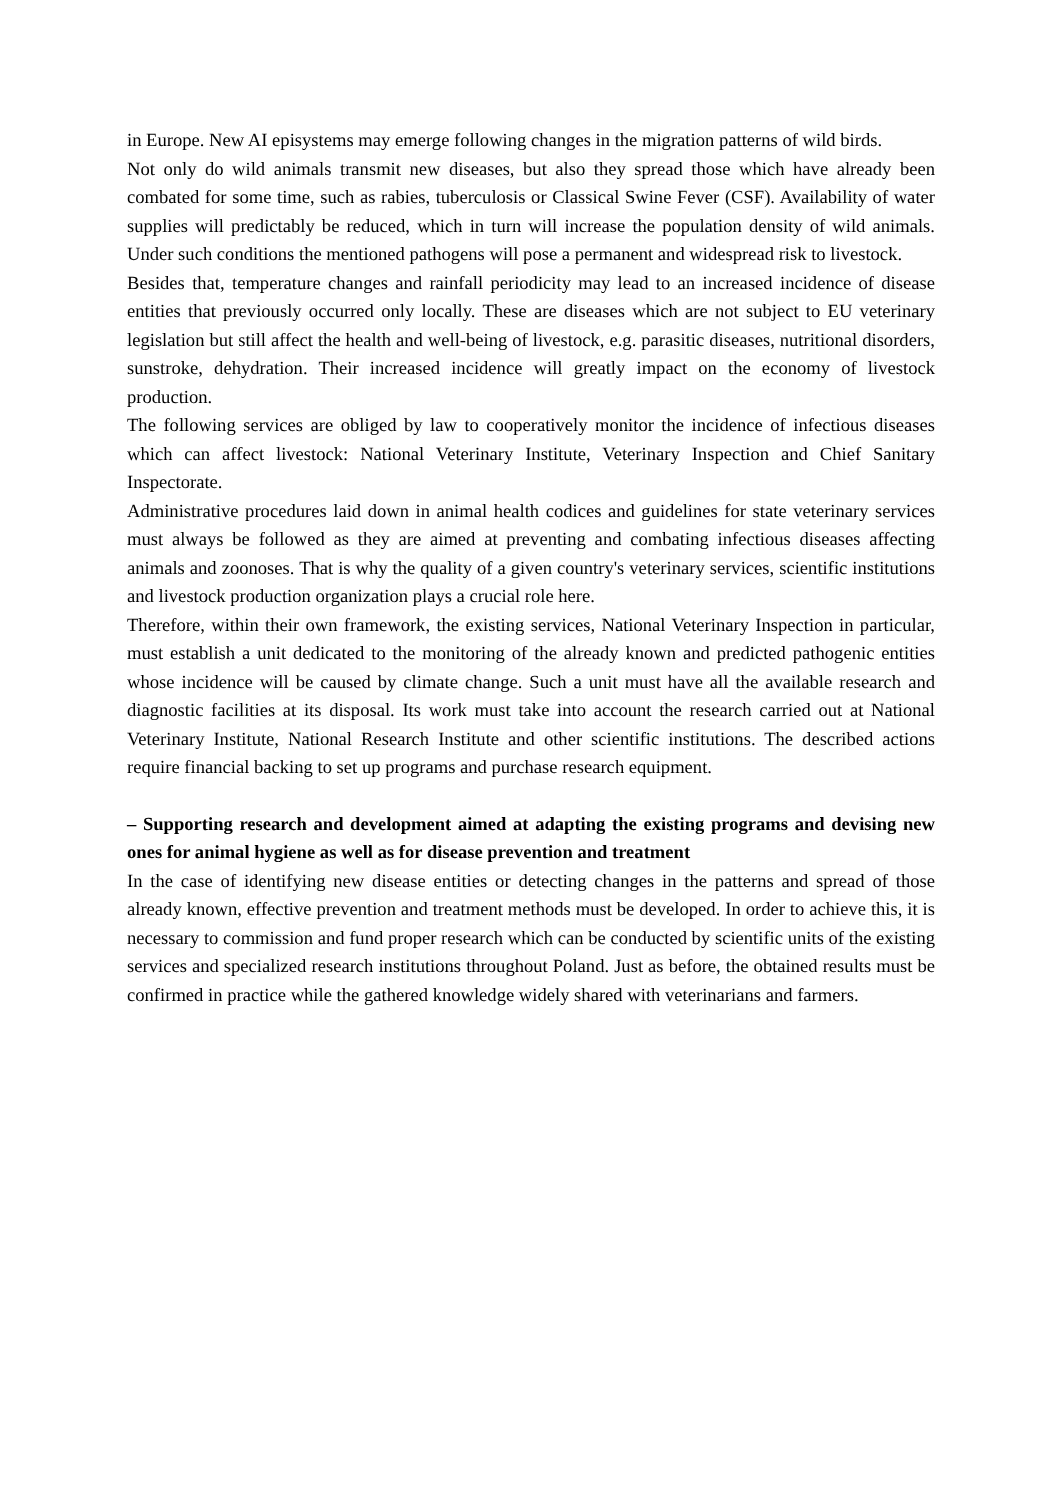in Europe. New AI episystems may emerge following changes in the migration patterns of wild birds.
Not only do wild animals transmit new diseases, but also they spread those which have already been combated for some time, such as rabies, tuberculosis or Classical Swine Fever (CSF). Availability of water supplies will predictably be reduced, which in turn will increase the population density of wild animals. Under such conditions the mentioned pathogens will pose a permanent and widespread risk to livestock.
Besides that, temperature changes and rainfall periodicity may lead to an increased incidence of disease entities that previously occurred only locally. These are diseases which are not subject to EU veterinary legislation but still affect the health and well-being of livestock, e.g. parasitic diseases, nutritional disorders, sunstroke, dehydration. Their increased incidence will greatly impact on the economy of livestock production.
The following services are obliged by law to cooperatively monitor the incidence of infectious diseases which can affect livestock: National Veterinary Institute, Veterinary Inspection and Chief Sanitary Inspectorate.
Administrative procedures laid down in animal health codices and guidelines for state veterinary services must always be followed as they are aimed at preventing and combating infectious diseases affecting animals and zoonoses. That is why the quality of a given country's veterinary services, scientific institutions and livestock production organization plays a crucial role here.
Therefore, within their own framework, the existing services, National Veterinary Inspection in particular, must establish a unit dedicated to the monitoring of the already known and predicted pathogenic entities whose incidence will be caused by climate change. Such a unit must have all the available research and diagnostic facilities at its disposal. Its work must take into account the research carried out at National Veterinary Institute, National Research Institute and other scientific institutions. The described actions require financial backing to set up programs and purchase research equipment.
– Supporting research and development aimed at adapting the existing programs and devising new ones for animal hygiene as well as for disease prevention and treatment
In the case of identifying new disease entities or detecting changes in the patterns and spread of those already known, effective prevention and treatment methods must be developed. In order to achieve this, it is necessary to commission and fund proper research which can be conducted by scientific units of the existing services and specialized research institutions throughout Poland. Just as before, the obtained results must be confirmed in practice while the gathered knowledge widely shared with veterinarians and farmers.